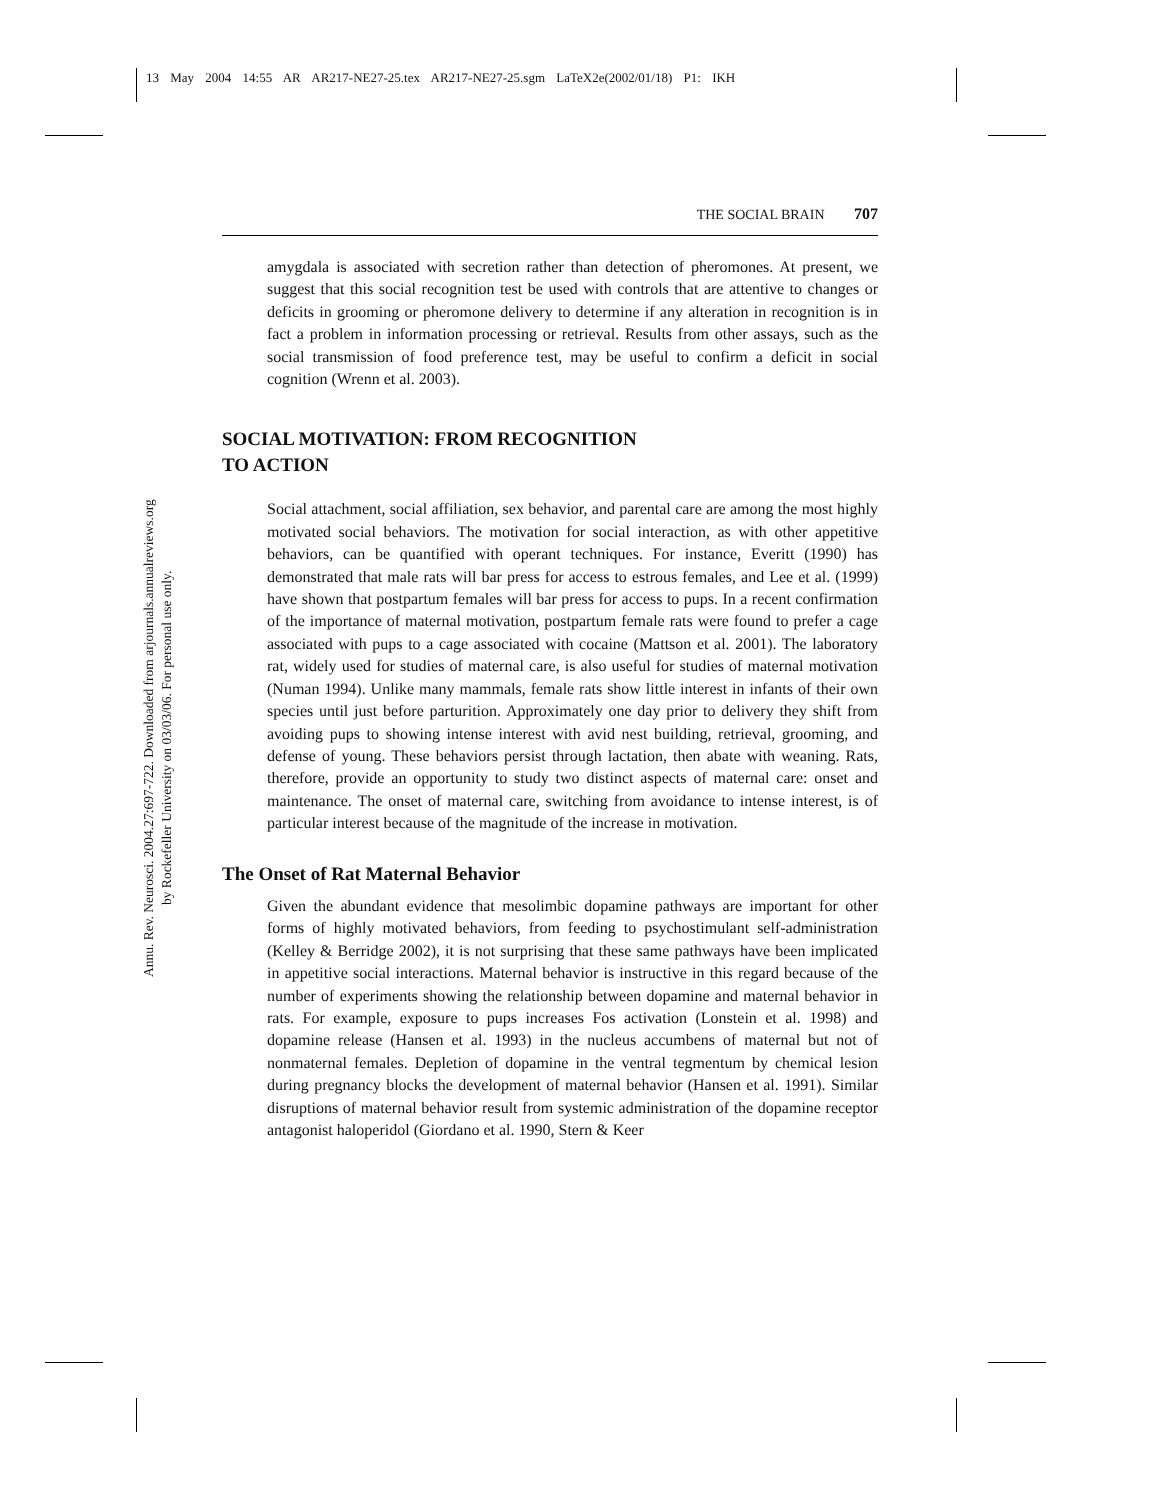13 May 2004 14:55 AR AR217-NE27-25.tex AR217-NE27-25.sgm LaTeX2e(2002/01/18) P1: IKH
Annu. Rev. Neurosci. 2004.27:697-722. Downloaded from arjournals.annualreviews.org
by Rockefeller University on 03/03/06. For personal use only.
THE SOCIAL BRAIN 707
amygdala is associated with secretion rather than detection of pheromones. At present, we suggest that this social recognition test be used with controls that are attentive to changes or deficits in grooming or pheromone delivery to determine if any alteration in recognition is in fact a problem in information processing or retrieval. Results from other assays, such as the social transmission of food preference test, may be useful to confirm a deficit in social cognition (Wrenn et al. 2003).
SOCIAL MOTIVATION: FROM RECOGNITION
TO ACTION
Social attachment, social affiliation, sex behavior, and parental care are among the most highly motivated social behaviors. The motivation for social interaction, as with other appetitive behaviors, can be quantified with operant techniques. For instance, Everitt (1990) has demonstrated that male rats will bar press for access to estrous females, and Lee et al. (1999) have shown that postpartum females will bar press for access to pups. In a recent confirmation of the importance of maternal motivation, postpartum female rats were found to prefer a cage associated with pups to a cage associated with cocaine (Mattson et al. 2001). The laboratory rat, widely used for studies of maternal care, is also useful for studies of maternal motivation (Numan 1994). Unlike many mammals, female rats show little interest in infants of their own species until just before parturition. Approximately one day prior to delivery they shift from avoiding pups to showing intense interest with avid nest building, retrieval, grooming, and defense of young. These behaviors persist through lactation, then abate with weaning. Rats, therefore, provide an opportunity to study two distinct aspects of maternal care: onset and maintenance. The onset of maternal care, switching from avoidance to intense interest, is of particular interest because of the magnitude of the increase in motivation.
The Onset of Rat Maternal Behavior
Given the abundant evidence that mesolimbic dopamine pathways are important for other forms of highly motivated behaviors, from feeding to psychostimulant self-administration (Kelley & Berridge 2002), it is not surprising that these same pathways have been implicated in appetitive social interactions. Maternal behavior is instructive in this regard because of the number of experiments showing the relationship between dopamine and maternal behavior in rats. For example, exposure to pups increases Fos activation (Lonstein et al. 1998) and dopamine release (Hansen et al. 1993) in the nucleus accumbens of maternal but not of nonmaternal females. Depletion of dopamine in the ventral tegmentum by chemical lesion during pregnancy blocks the development of maternal behavior (Hansen et al. 1991). Similar disruptions of maternal behavior result from systemic administration of the dopamine receptor antagonist haloperidol (Giordano et al. 1990, Stern & Keer